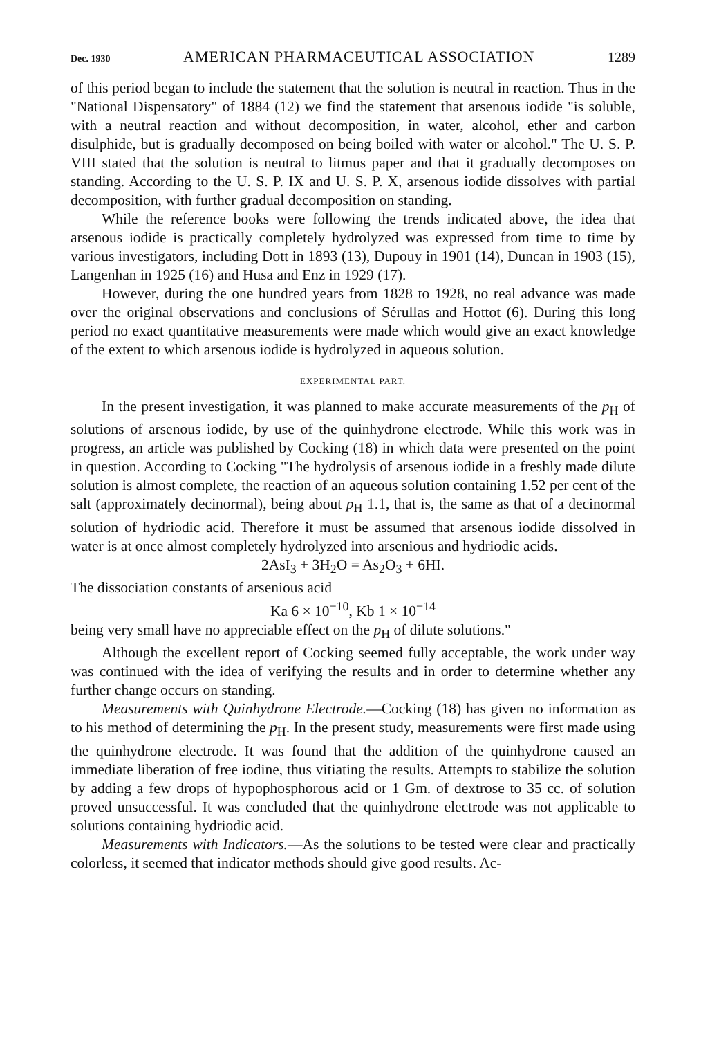Dec. 1930 AMERICAN PHARMACEUTICAL ASSOCIATION 1289
of this period began to include the statement that the solution is neutral in reaction. Thus in the "National Dispensatory" of 1884 (12) we find the statement that arsenous iodide "is soluble, with a neutral reaction and without decomposition, in water, alcohol, ether and carbon disulphide, but is gradually decomposed on being boiled with water or alcohol." The U. S. P. VIII stated that the solution is neutral to litmus paper and that it gradually decomposes on standing. According to the U. S. P. IX and U. S. P. X, arsenous iodide dissolves with partial decomposition, with further gradual decomposition on standing.
While the reference books were following the trends indicated above, the idea that arsenous iodide is practically completely hydrolyzed was expressed from time to time by various investigators, including Dott in 1893 (13), Dupouy in 1901 (14), Duncan in 1903 (15), Langenhan in 1925 (16) and Husa and Enz in 1929 (17).
However, during the one hundred years from 1828 to 1928, no real advance was made over the original observations and conclusions of Sérullas and Hottot (6). During this long period no exact quantitative measurements were made which would give an exact knowledge of the extent to which arsenous iodide is hydrolyzed in aqueous solution.
EXPERIMENTAL PART.
In the present investigation, it was planned to make accurate measurements of the p<sub>H</sub> of solutions of arsenous iodide, by use of the quinhydrone electrode. While this work was in progress, an article was published by Cocking (18) in which data were presented on the point in question. According to Cocking "The hydrolysis of arsenous iodide in a freshly made dilute solution is almost complete, the reaction of an aqueous solution containing 1.52 per cent of the salt (approximately decinormal), being about p<sub>H</sub> 1.1, that is, the same as that of a decinormal solution of hydriodic acid. Therefore it must be assumed that arsenous iodide dissolved in water is at once almost completely hydrolyzed into arsenious and hydriodic acids.
2AsI<sub>3</sub> + 3H<sub>2</sub>O = As<sub>2</sub>O<sub>3</sub> + 6HI.
The dissociation constants of arsenious acid
Ka 6 × 10<sup>−10</sup>, Kb 1 × 10<sup>−14</sup>
being very small have no appreciable effect on the p<sub>H</sub> of dilute solutions."
Although the excellent report of Cocking seemed fully acceptable, the work under way was continued with the idea of verifying the results and in order to determine whether any further change occurs on standing.
Measurements with Quinhydrone Electrode.—Cocking (18) has given no information as to his method of determining the p<sub>H</sub>. In the present study, measurements were first made using the quinhydrone electrode. It was found that the addition of the quinhydrone caused an immediate liberation of free iodine, thus vitiating the results. Attempts to stabilize the solution by adding a few drops of hypophosphorous acid or 1 Gm. of dextrose to 35 cc. of solution proved unsuccessful. It was concluded that the quinhydrone electrode was not applicable to solutions containing hydriodic acid.
Measurements with Indicators.—As the solutions to be tested were clear and practically colorless, it seemed that indicator methods should give good results. Ac-